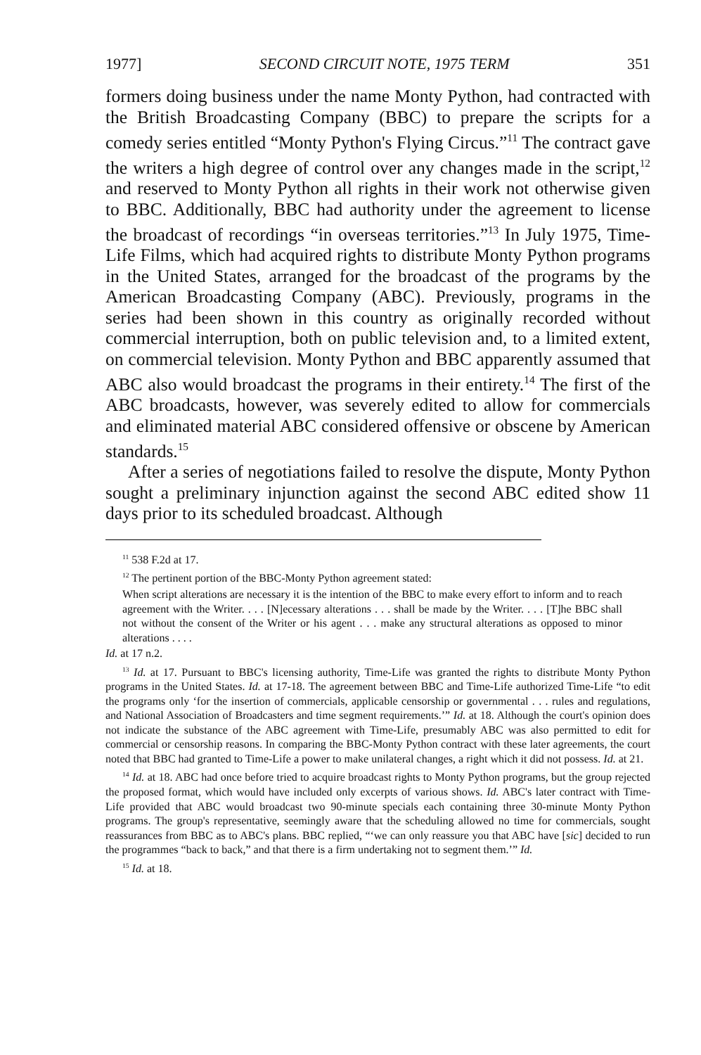1977] SECOND CIRCUIT NOTE, 1975 TERM 351
formers doing business under the name Monty Python, had contracted with the British Broadcasting Company (BBC) to prepare the scripts for a comedy series entitled “Monty Python's Flying Circus.”<sup>11</sup> The contract gave the writers a high degree of control over any changes made in the script,<sup>12</sup> and reserved to Monty Python all rights in their work not otherwise given to BBC. Additionally, BBC had authority under the agreement to license the broadcast of recordings “in overseas territories.”<sup>13</sup> In July 1975, Time-Life Films, which had acquired rights to distribute Monty Python programs in the United States, arranged for the broadcast of the programs by the American Broadcasting Company (ABC). Previously, programs in the series had been shown in this country as originally recorded without commercial interruption, both on public television and, to a limited extent, on commercial television. Monty Python and BBC apparently assumed that ABC also would broadcast the programs in their entirety.<sup>14</sup> The first of the ABC broadcasts, however, was severely edited to allow for commercials and eliminated material ABC considered offensive or obscene by American standards.<sup>15</sup>
After a series of negotiations failed to resolve the dispute, Monty Python sought a preliminary injunction against the second ABC edited show 11 days prior to its scheduled broadcast. Although
<sup>11</sup> 538 F.2d at 17.
<sup>12</sup> The pertinent portion of the BBC-Monty Python agreement stated:
When script alterations are necessary it is the intention of the BBC to make every effort to inform and to reach agreement with the Writer. . . . [N]ecessary alterations . . . shall be made by the Writer. . . . [T]he BBC shall not without the consent of the Writer or his agent . . . make any structural alterations as opposed to minor alterations . . . .
Id. at 17 n.2.
<sup>13</sup> Id. at 17. Pursuant to BBC's licensing authority, Time-Life was granted the rights to distribute Monty Python programs in the United States. Id. at 17-18. The agreement between BBC and Time-Life authorized Time-Life “to edit the programs only ‘for the insertion of commercials, applicable censorship or governmental . . . rules and regulations, and National Association of Broadcasters and time segment requirements.’” Id. at 18. Although the court's opinion does not indicate the substance of the ABC agreement with Time-Life, presumably ABC was also permitted to edit for commercial or censorship reasons. In comparing the BBC-Monty Python contract with these later agreements, the court noted that BBC had granted to Time-Life a power to make unilateral changes, a right which it did not possess. Id. at 21.
<sup>14</sup> Id. at 18. ABC had once before tried to acquire broadcast rights to Monty Python programs, but the group rejected the proposed format, which would have included only excerpts of various shows. Id. ABC's later contract with Time-Life provided that ABC would broadcast two 90-minute specials each containing three 30-minute Monty Python programs. The group's representative, seemingly aware that the scheduling allowed no time for commercials, sought reassurances from BBC as to ABC's plans. BBC replied, “‘we can only reassure you that ABC have [sic] decided to run the programmes “back to back,” and that there is a firm undertaking not to segment them.’” Id.
<sup>15</sup> Id. at 18.